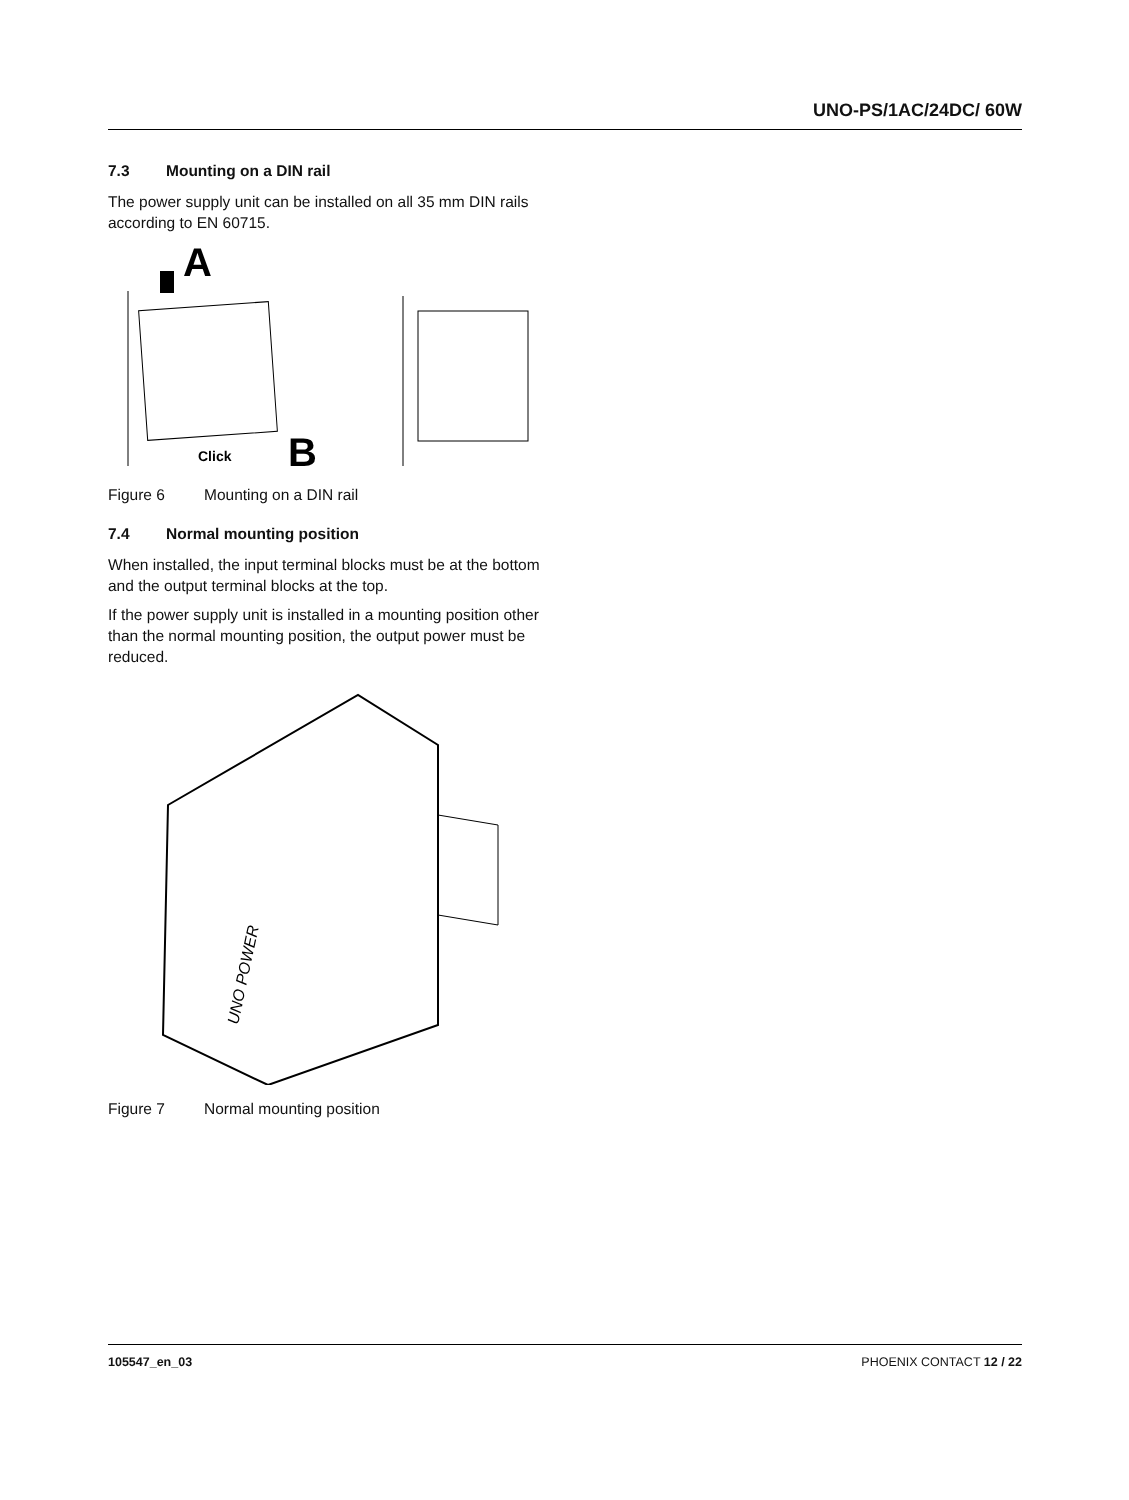UNO-PS/1AC/24DC/ 60W
7.3 Mounting on a DIN rail
The power supply unit can be installed on all 35 mm DIN rails according to EN 60715.
A
Click
B
Figure 6 Mounting on a DIN rail
7.4 Normal mounting position
When installed, the input terminal blocks must be at the bottom and the output terminal blocks at the top.
If the power supply unit is installed in a mounting position other than the normal mounting position, the output power must be reduced.
UNO POWER
Figure 7 Normal mounting position
105547_en_03 PHOENIX CONTACT 12 / 22